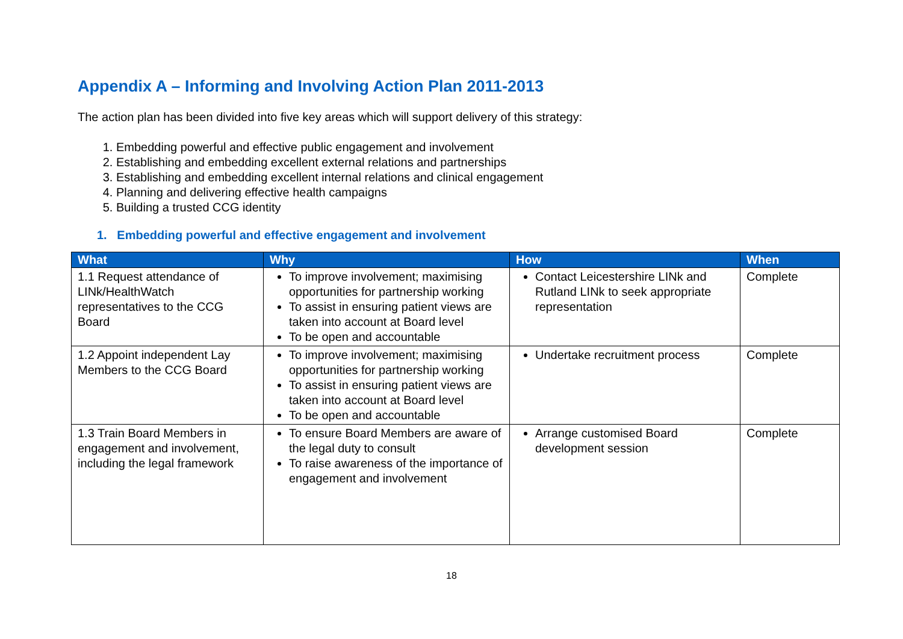Appendix A – Informing and Involving Action Plan 2011-2013
The action plan has been divided into five key areas which will support delivery of this strategy:
1. Embedding powerful and effective public engagement and involvement
2. Establishing and embedding excellent external relations and partnerships
3. Establishing and embedding excellent internal relations and clinical engagement
4. Planning and delivering effective health campaigns
5. Building a trusted CCG identity
1. Embedding powerful and effective engagement and involvement
| What | Why | How | When |
| --- | --- | --- | --- |
| 1.1 Request attendance of LINk/HealthWatch representatives to the CCG Board | To improve involvement; maximising opportunities for partnership working To assist in ensuring patient views are taken into account at Board level To be open and accountable | Contact Leicestershire LINk and Rutland LINk to seek appropriate representation | Complete |
| 1.2 Appoint independent Lay Members to the CCG Board | To improve involvement; maximising opportunities for partnership working To assist in ensuring patient views are taken into account at Board level To be open and accountable | Undertake recruitment process | Complete |
| 1.3 Train Board Members in engagement and involvement, including the legal framework | To ensure Board Members are aware of the legal duty to consult To raise awareness of the importance of engagement and involvement | Arrange customised Board development session | Complete |
18